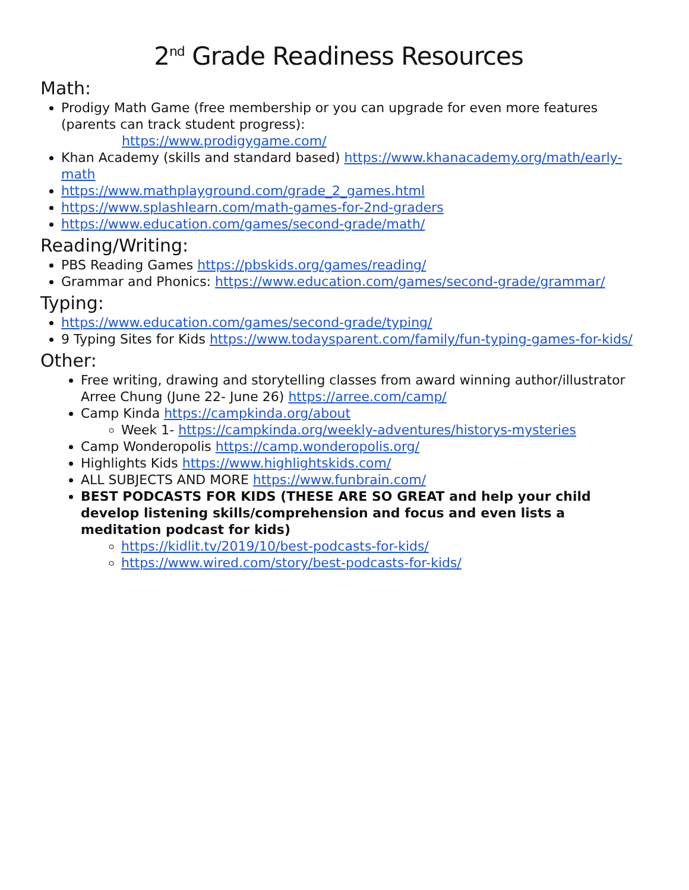2<sup>nd</sup> Grade Readiness Resources
Math:
Prodigy Math Game (free membership or you can upgrade for even more features (parents can track student progress):
https://www.prodigygame.com/
Khan Academy (skills and standard based) https://www.khanacademy.org/math/early-math
https://www.mathplayground.com/grade_2_games.html
https://www.splashlearn.com/math-games-for-2nd-graders
https://www.education.com/games/second-grade/math/
Reading/Writing:
PBS Reading Games https://pbskids.org/games/reading/
Grammar and Phonics: https://www.education.com/games/second-grade/grammar/
Typing:
https://www.education.com/games/second-grade/typing/
9 Typing Sites for Kids https://www.todaysparent.com/family/fun-typing-games-for-kids/
Other:
Free writing, drawing and storytelling classes from award winning author/illustrator Arree Chung (June 22- June 26) https://arree.com/camp/
Camp Kinda https://campkinda.org/about
Week 1- https://campkinda.org/weekly-adventures/historys-mysteries
Camp Wonderopolis https://camp.wonderopolis.org/
Highlights Kids https://www.highlightskids.com/
ALL SUBJECTS AND MORE https://www.funbrain.com/
BEST PODCASTS FOR KIDS (THESE ARE SO GREAT and help your child develop listening skills/comprehension and focus and even lists a meditation podcast for kids)
https://kidlit.tv/2019/10/best-podcasts-for-kids/
https://www.wired.com/story/best-podcasts-for-kids/